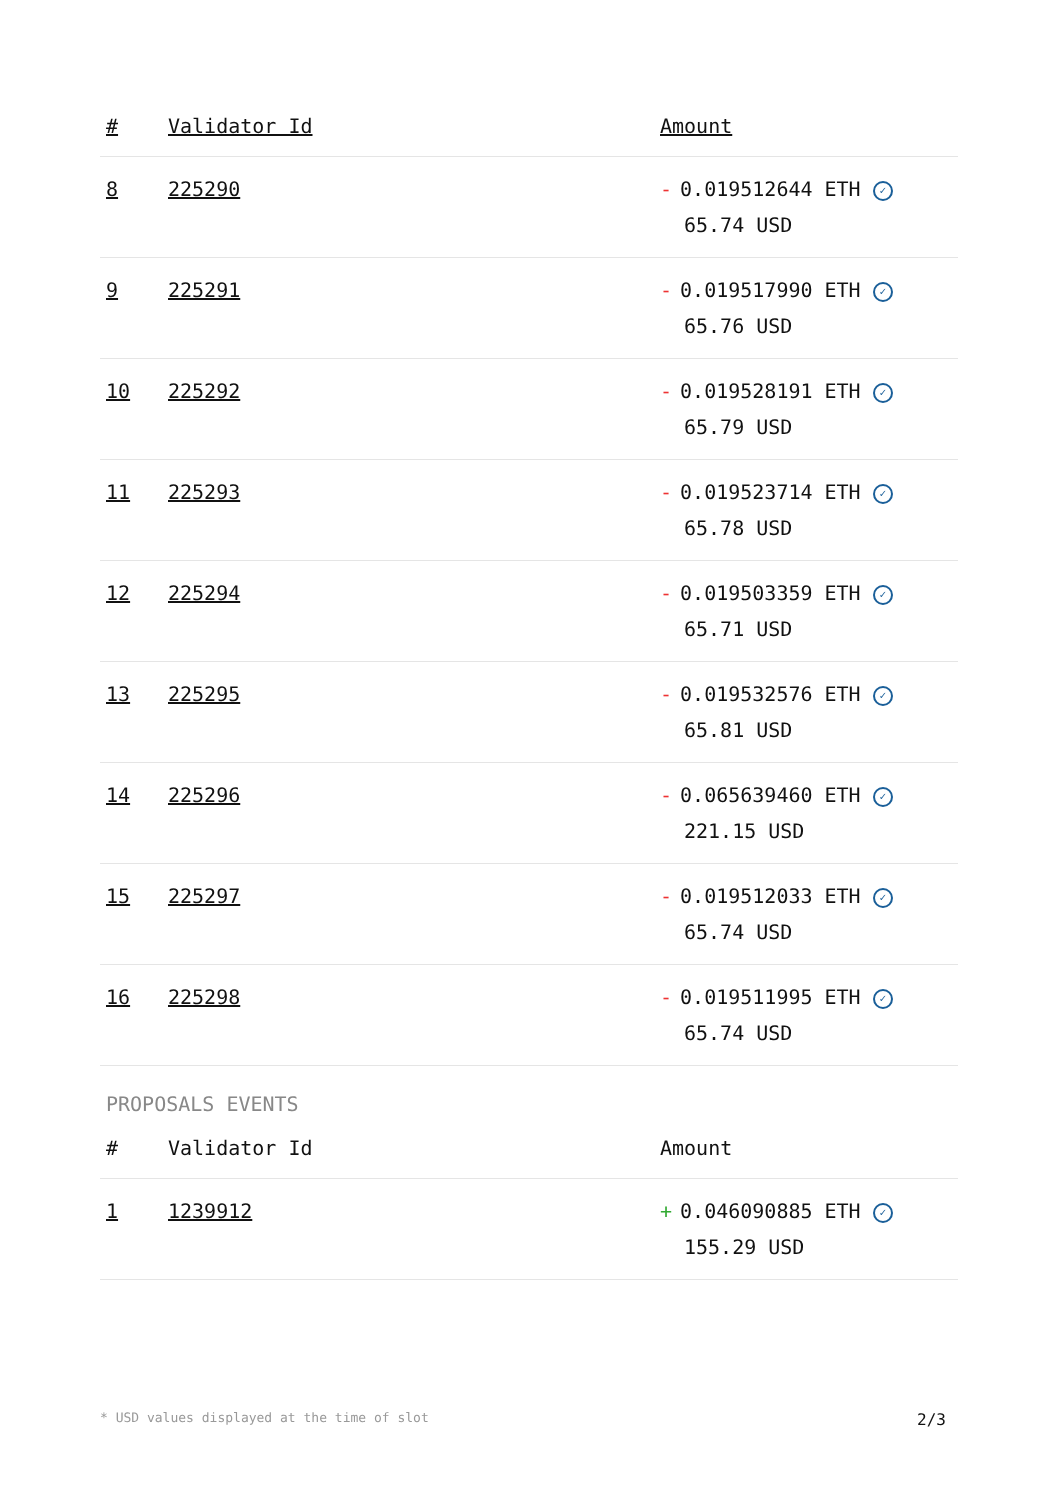| # | Validator Id | Amount |
| --- | --- | --- |
| 8 | 225290 | - 0.019512644 ETH ✓ 65.74 USD |
| 9 | 225291 | - 0.019517990 ETH ✓ 65.76 USD |
| 10 | 225292 | - 0.019528191 ETH ✓ 65.79 USD |
| 11 | 225293 | - 0.019523714 ETH ✓ 65.78 USD |
| 12 | 225294 | - 0.019503359 ETH ✓ 65.71 USD |
| 13 | 225295 | - 0.019532576 ETH ✓ 65.81 USD |
| 14 | 225296 | - 0.065639460 ETH ✓ 221.15 USD |
| 15 | 225297 | - 0.019512033 ETH ✓ 65.74 USD |
| 16 | 225298 | - 0.019511995 ETH ✓ 65.74 USD |
PROPOSALS EVENTS
| # | Validator Id | Amount |
| --- | --- | --- |
| 1 | 1239912 | + 0.046090885 ETH ✓ 155.29 USD |
* USD values displayed at the time of slot 2/3